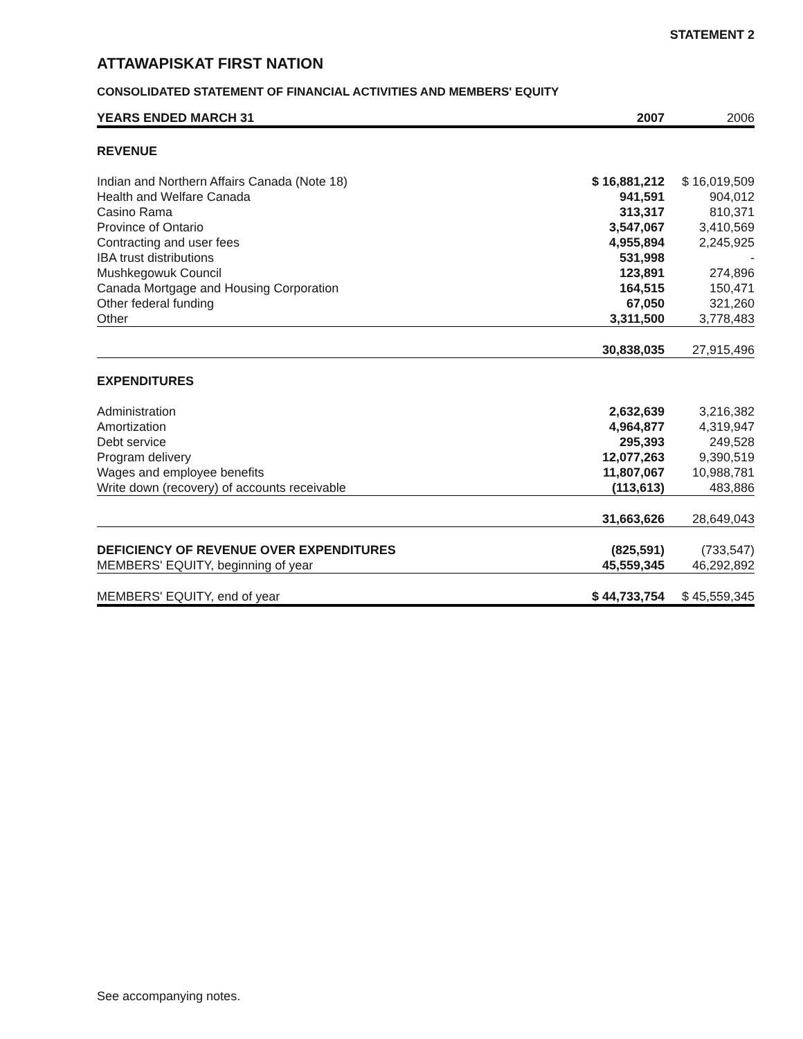STATEMENT 2
ATTAWAPISKAT FIRST NATION
CONSOLIDATED STATEMENT OF FINANCIAL ACTIVITIES AND MEMBERS' EQUITY
| YEARS ENDED MARCH 31 | 2007 | 2006 |
| --- | --- | --- |
| REVENUE | | |
| Indian and Northern Affairs Canada (Note 18) | $ 16,881,212 | $ 16,019,509 |
| Health and Welfare Canada | 941,591 | 904,012 |
| Casino Rama | 313,317 | 810,371 |
| Province of Ontario | 3,547,067 | 3,410,569 |
| Contracting and user fees | 4,955,894 | 2,245,925 |
| IBA trust distributions | 531,998 | - |
| Mushkegowuk Council | 123,891 | 274,896 |
| Canada Mortgage and Housing Corporation | 164,515 | 150,471 |
| Other federal funding | 67,050 | 321,260 |
| Other | 3,311,500 | 3,778,483 |
| | 30,838,035 | 27,915,496 |
| EXPENDITURES | | |
| Administration | 2,632,639 | 3,216,382 |
| Amortization | 4,964,877 | 4,319,947 |
| Debt service | 295,393 | 249,528 |
| Program delivery | 12,077,263 | 9,390,519 |
| Wages and employee benefits | 11,807,067 | 10,988,781 |
| Write down (recovery) of accounts receivable | (113,613) | 483,886 |
| | 31,663,626 | 28,649,043 |
| DEFICIENCY OF REVENUE OVER EXPENDITURES | (825,591) | (733,547) |
| MEMBERS' EQUITY, beginning of year | 45,559,345 | 46,292,892 |
| MEMBERS' EQUITY, end of year | $ 44,733,754 | $ 45,559,345 |
See accompanying notes.